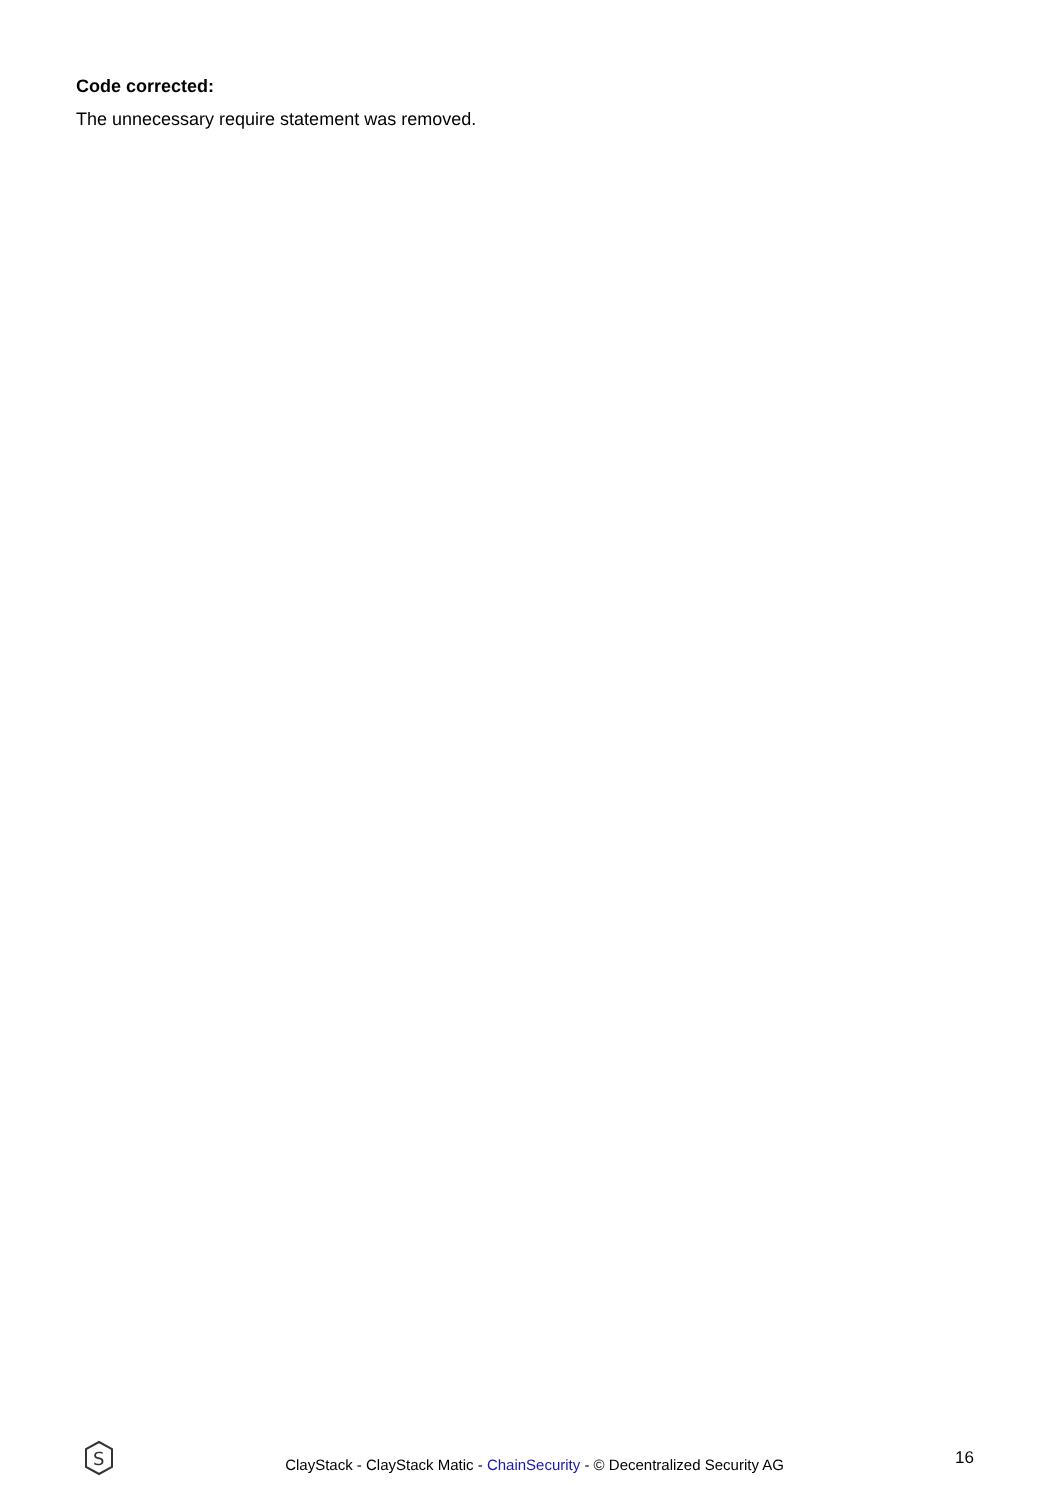Code corrected:
The unnecessary require statement was removed.
S
ClayStack - ClayStack Matic - ChainSecurity - © Decentralized Security AG
16